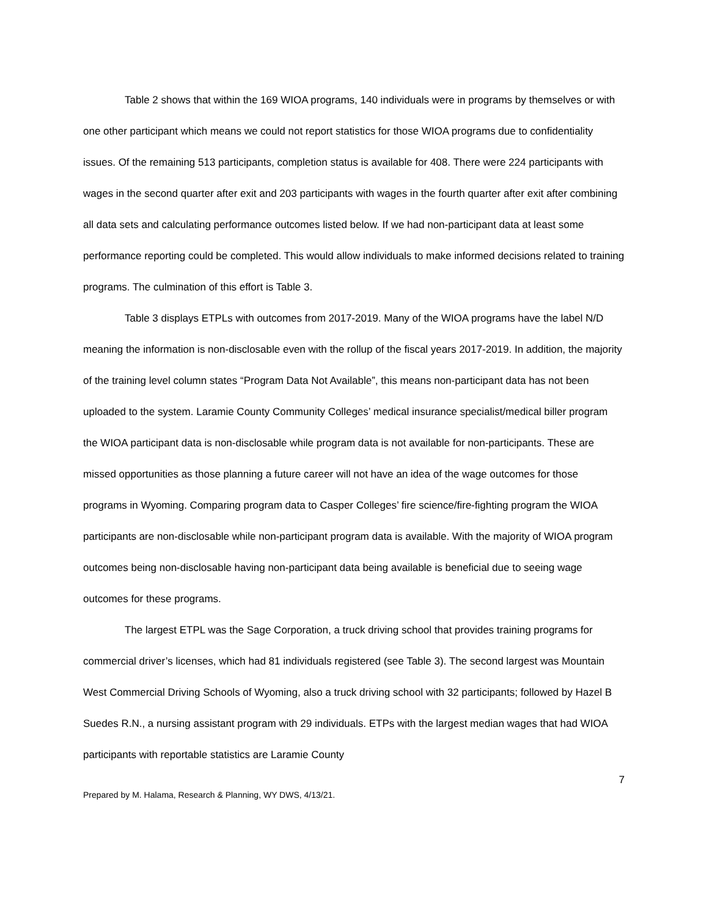Table 2 shows that within the 169 WIOA programs, 140 individuals were in programs by themselves or with one other participant which means we could not report statistics for those WIOA programs due to confidentiality issues. Of the remaining 513 participants, completion status is available for 408. There were 224 participants with wages in the second quarter after exit and 203 participants with wages in the fourth quarter after exit after combining all data sets and calculating performance outcomes listed below. If we had non-participant data at least some performance reporting could be completed. This would allow individuals to make informed decisions related to training programs. The culmination of this effort is Table 3.
Table 3 displays ETPLs with outcomes from 2017-2019. Many of the WIOA programs have the label N/D meaning the information is non-disclosable even with the rollup of the fiscal years 2017-2019. In addition, the majority of the training level column states “Program Data Not Available”, this means non-participant data has not been uploaded to the system. Laramie County Community Colleges’ medical insurance specialist/medical biller program the WIOA participant data is non-disclosable while program data is not available for non-participants. These are missed opportunities as those planning a future career will not have an idea of the wage outcomes for those programs in Wyoming. Comparing program data to Casper Colleges’ fire science/fire-fighting program the WIOA participants are non-disclosable while non-participant program data is available. With the majority of WIOA program outcomes being non-disclosable having non-participant data being available is beneficial due to seeing wage outcomes for these programs.
The largest ETPL was the Sage Corporation, a truck driving school that provides training programs for commercial driver’s licenses, which had 81 individuals registered (see Table 3). The second largest was Mountain West Commercial Driving Schools of Wyoming, also a truck driving school with 32 participants; followed by Hazel B Suedes R.N., a nursing assistant program with 29 individuals. ETPs with the largest median wages that had WIOA participants with reportable statistics are Laramie County
7
Prepared by M. Halama, Research & Planning, WY DWS, 4/13/21.